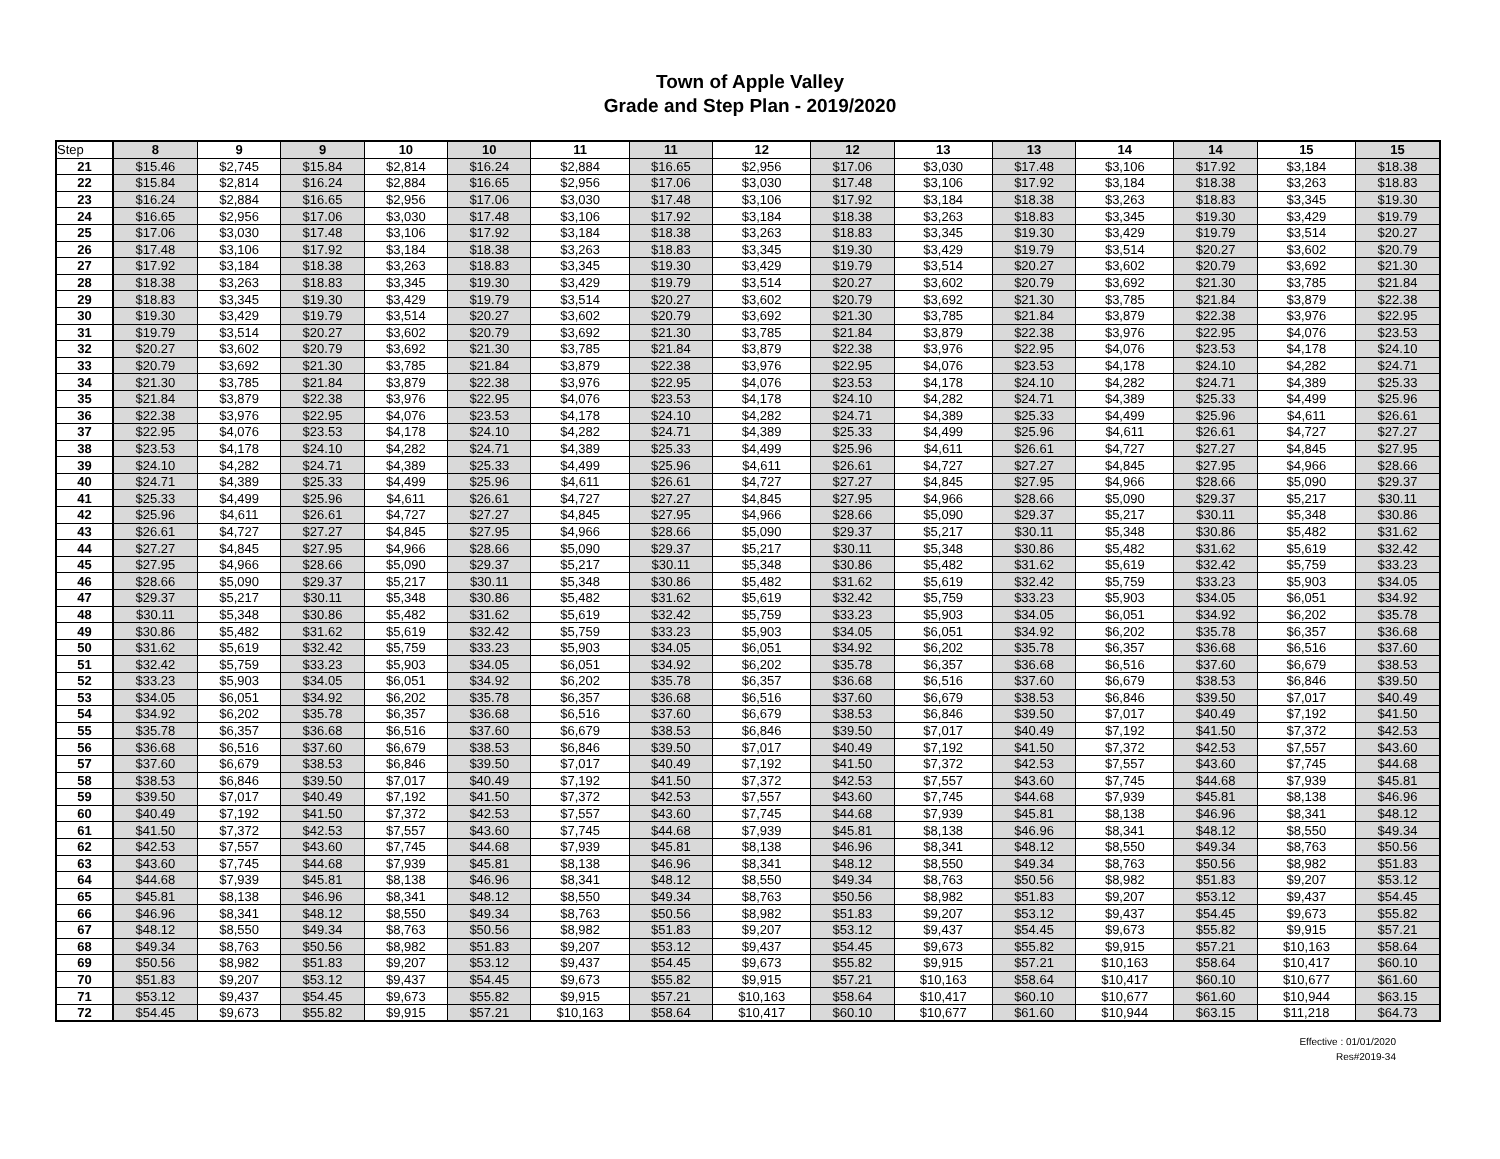Town of Apple Valley
Grade and Step Plan - 2019/2020
| Step | 8 | 9 | 9 | 10 | 10 | 11 | 11 | 12 | 12 | 13 | 13 | 14 | 14 | 15 | 15 |
| --- | --- | --- | --- | --- | --- | --- | --- | --- | --- | --- | --- | --- | --- | --- | --- |
| 21 | $15.46 | $2,745 | $15.84 | $2,814 | $16.24 | $2,884 | $16.65 | $2,956 | $17.06 | $3,030 | $17.48 | $3,106 | $17.92 | $3,184 | $18.38 |
| 22 | $15.84 | $2,814 | $16.24 | $2,884 | $16.65 | $2,956 | $17.06 | $3,030 | $17.48 | $3,106 | $17.92 | $3,184 | $18.38 | $3,263 | $18.83 |
| 23 | $16.24 | $2,884 | $16.65 | $2,956 | $17.06 | $3,030 | $17.48 | $3,106 | $17.92 | $3,184 | $18.38 | $3,263 | $18.83 | $3,345 | $19.30 |
| 24 | $16.65 | $2,956 | $17.06 | $3,030 | $17.48 | $3,106 | $17.92 | $3,184 | $18.38 | $3,263 | $18.83 | $3,345 | $19.30 | $3,429 | $19.79 |
| 25 | $17.06 | $3,030 | $17.48 | $3,106 | $17.92 | $3,184 | $18.38 | $3,263 | $18.83 | $3,345 | $19.30 | $3,429 | $19.79 | $3,514 | $20.27 |
| 26 | $17.48 | $3,106 | $17.92 | $3,184 | $18.38 | $3,263 | $18.83 | $3,345 | $19.30 | $3,429 | $19.79 | $3,514 | $20.27 | $3,602 | $20.79 |
| 27 | $17.92 | $3,184 | $18.38 | $3,263 | $18.83 | $3,345 | $19.30 | $3,429 | $19.79 | $3,514 | $20.27 | $3,602 | $20.79 | $3,692 | $21.30 |
| 28 | $18.38 | $3,263 | $18.83 | $3,345 | $19.30 | $3,429 | $19.79 | $3,514 | $20.27 | $3,602 | $20.79 | $3,692 | $21.30 | $3,785 | $21.84 |
| 29 | $18.83 | $3,345 | $19.30 | $3,429 | $19.79 | $3,514 | $20.27 | $3,602 | $20.79 | $3,692 | $21.30 | $3,785 | $21.84 | $3,879 | $22.38 |
| 30 | $19.30 | $3,429 | $19.79 | $3,514 | $20.27 | $3,602 | $20.79 | $3,692 | $21.30 | $3,785 | $21.84 | $3,879 | $22.38 | $3,976 | $22.95 |
| 31 | $19.79 | $3,514 | $20.27 | $3,602 | $20.79 | $3,692 | $21.30 | $3,785 | $21.84 | $3,879 | $22.38 | $3,976 | $22.95 | $4,076 | $23.53 |
| 32 | $20.27 | $3,602 | $20.79 | $3,692 | $21.30 | $3,785 | $21.84 | $3,879 | $22.38 | $3,976 | $22.95 | $4,076 | $23.53 | $4,178 | $24.10 |
| 33 | $20.79 | $3,692 | $21.30 | $3,785 | $21.84 | $3,879 | $22.38 | $3,976 | $22.95 | $4,076 | $23.53 | $4,178 | $24.10 | $4,282 | $24.71 |
| 34 | $21.30 | $3,785 | $21.84 | $3,879 | $22.38 | $3,976 | $22.95 | $4,076 | $23.53 | $4,178 | $24.10 | $4,282 | $24.71 | $4,389 | $25.33 |
| 35 | $21.84 | $3,879 | $22.38 | $3,976 | $22.95 | $4,076 | $23.53 | $4,178 | $24.10 | $4,282 | $24.71 | $4,389 | $25.33 | $4,499 | $25.96 |
| 36 | $22.38 | $3,976 | $22.95 | $4,076 | $23.53 | $4,178 | $24.10 | $4,282 | $24.71 | $4,389 | $25.33 | $4,499 | $25.96 | $4,611 | $26.61 |
| 37 | $22.95 | $4,076 | $23.53 | $4,178 | $24.10 | $4,282 | $24.71 | $4,389 | $25.33 | $4,499 | $25.96 | $4,611 | $26.61 | $4,727 | $27.27 |
| 38 | $23.53 | $4,178 | $24.10 | $4,282 | $24.71 | $4,389 | $25.33 | $4,499 | $25.96 | $4,611 | $26.61 | $4,727 | $27.27 | $4,845 | $27.95 |
| 39 | $24.10 | $4,282 | $24.71 | $4,389 | $25.33 | $4,499 | $25.96 | $4,611 | $26.61 | $4,727 | $27.27 | $4,845 | $27.95 | $4,966 | $28.66 |
| 40 | $24.71 | $4,389 | $25.33 | $4,499 | $25.96 | $4,611 | $26.61 | $4,727 | $27.27 | $4,845 | $27.95 | $4,966 | $28.66 | $5,090 | $29.37 |
| 41 | $25.33 | $4,499 | $25.96 | $4,611 | $26.61 | $4,727 | $27.27 | $4,845 | $27.95 | $4,966 | $28.66 | $5,090 | $29.37 | $5,217 | $30.11 |
| 42 | $25.96 | $4,611 | $26.61 | $4,727 | $27.27 | $4,845 | $27.95 | $4,966 | $28.66 | $5,090 | $29.37 | $5,217 | $30.11 | $5,348 | $30.86 |
| 43 | $26.61 | $4,727 | $27.27 | $4,845 | $27.95 | $4,966 | $28.66 | $5,090 | $29.37 | $5,217 | $30.11 | $5,348 | $30.86 | $5,482 | $31.62 |
| 44 | $27.27 | $4,845 | $27.95 | $4,966 | $28.66 | $5,090 | $29.37 | $5,217 | $30.11 | $5,348 | $30.86 | $5,482 | $31.62 | $5,619 | $32.42 |
| 45 | $27.95 | $4,966 | $28.66 | $5,090 | $29.37 | $5,217 | $30.11 | $5,348 | $30.86 | $5,482 | $31.62 | $5,619 | $32.42 | $5,759 | $33.23 |
| 46 | $28.66 | $5,090 | $29.37 | $5,217 | $30.11 | $5,348 | $30.86 | $5,482 | $31.62 | $5,619 | $32.42 | $5,759 | $33.23 | $5,903 | $34.05 |
| 47 | $29.37 | $5,217 | $30.11 | $5,348 | $30.86 | $5,482 | $31.62 | $5,619 | $32.42 | $5,759 | $33.23 | $5,903 | $34.05 | $6,051 | $34.92 |
| 48 | $30.11 | $5,348 | $30.86 | $5,482 | $31.62 | $5,619 | $32.42 | $5,759 | $33.23 | $5,903 | $34.05 | $6,051 | $34.92 | $6,202 | $35.78 |
| 49 | $30.86 | $5,482 | $31.62 | $5,619 | $32.42 | $5,759 | $33.23 | $5,903 | $34.05 | $6,051 | $34.92 | $6,202 | $35.78 | $6,357 | $36.68 |
| 50 | $31.62 | $5,619 | $32.42 | $5,759 | $33.23 | $5,903 | $34.05 | $6,051 | $34.92 | $6,202 | $35.78 | $6,357 | $36.68 | $6,516 | $37.60 |
| 51 | $32.42 | $5,759 | $33.23 | $5,903 | $34.05 | $6,051 | $34.92 | $6,202 | $35.78 | $6,357 | $36.68 | $6,516 | $37.60 | $6,679 | $38.53 |
| 52 | $33.23 | $5,903 | $34.05 | $6,051 | $34.92 | $6,202 | $35.78 | $6,357 | $36.68 | $6,516 | $37.60 | $6,679 | $38.53 | $6,846 | $39.50 |
| 53 | $34.05 | $6,051 | $34.92 | $6,202 | $35.78 | $6,357 | $36.68 | $6,516 | $37.60 | $6,679 | $38.53 | $6,846 | $39.50 | $7,017 | $40.49 |
| 54 | $34.92 | $6,202 | $35.78 | $6,357 | $36.68 | $6,516 | $37.60 | $6,679 | $38.53 | $6,846 | $39.50 | $7,017 | $40.49 | $7,192 | $41.50 |
| 55 | $35.78 | $6,357 | $36.68 | $6,516 | $37.60 | $6,679 | $38.53 | $6,846 | $39.50 | $7,017 | $40.49 | $7,192 | $41.50 | $7,372 | $42.53 |
| 56 | $36.68 | $6,516 | $37.60 | $6,679 | $38.53 | $6,846 | $39.50 | $7,017 | $40.49 | $7,192 | $41.50 | $7,372 | $42.53 | $7,557 | $43.60 |
| 57 | $37.60 | $6,679 | $38.53 | $6,846 | $39.50 | $7,017 | $40.49 | $7,192 | $41.50 | $7,372 | $42.53 | $7,557 | $43.60 | $7,745 | $44.68 |
| 58 | $38.53 | $6,846 | $39.50 | $7,017 | $40.49 | $7,192 | $41.50 | $7,372 | $42.53 | $7,557 | $43.60 | $7,745 | $44.68 | $7,939 | $45.81 |
| 59 | $39.50 | $7,017 | $40.49 | $7,192 | $41.50 | $7,372 | $42.53 | $7,557 | $43.60 | $7,745 | $44.68 | $7,939 | $45.81 | $8,138 | $46.96 |
| 60 | $40.49 | $7,192 | $41.50 | $7,372 | $42.53 | $7,557 | $43.60 | $7,745 | $44.68 | $7,939 | $45.81 | $8,138 | $46.96 | $8,341 | $48.12 |
| 61 | $41.50 | $7,372 | $42.53 | $7,557 | $43.60 | $7,745 | $44.68 | $7,939 | $45.81 | $8,138 | $46.96 | $8,341 | $48.12 | $8,550 | $49.34 |
| 62 | $42.53 | $7,557 | $43.60 | $7,745 | $44.68 | $7,939 | $45.81 | $8,138 | $46.96 | $8,341 | $48.12 | $8,550 | $49.34 | $8,763 | $50.56 |
| 63 | $43.60 | $7,745 | $44.68 | $7,939 | $45.81 | $8,138 | $46.96 | $8,341 | $48.12 | $8,550 | $49.34 | $8,763 | $50.56 | $8,982 | $51.83 |
| 64 | $44.68 | $7,939 | $45.81 | $8,138 | $46.96 | $8,341 | $48.12 | $8,550 | $49.34 | $8,763 | $50.56 | $8,982 | $51.83 | $9,207 | $53.12 |
| 65 | $45.81 | $8,138 | $46.96 | $8,341 | $48.12 | $8,550 | $49.34 | $8,763 | $50.56 | $8,982 | $51.83 | $9,207 | $53.12 | $9,437 | $54.45 |
| 66 | $46.96 | $8,341 | $48.12 | $8,550 | $49.34 | $8,763 | $50.56 | $8,982 | $51.83 | $9,207 | $53.12 | $9,437 | $54.45 | $9,673 | $55.82 |
| 67 | $48.12 | $8,550 | $49.34 | $8,763 | $50.56 | $8,982 | $51.83 | $9,207 | $53.12 | $9,437 | $54.45 | $9,673 | $55.82 | $9,915 | $57.21 |
| 68 | $49.34 | $8,763 | $50.56 | $8,982 | $51.83 | $9,207 | $53.12 | $9,437 | $54.45 | $9,673 | $55.82 | $9,915 | $57.21 | $10,163 | $58.64 |
| 69 | $50.56 | $8,982 | $51.83 | $9,207 | $53.12 | $9,437 | $54.45 | $9,673 | $55.82 | $9,915 | $57.21 | $10,163 | $58.64 | $10,417 | $60.10 |
| 70 | $51.83 | $9,207 | $53.12 | $9,437 | $54.45 | $9,673 | $55.82 | $9,915 | $57.21 | $10,163 | $58.64 | $10,417 | $60.10 | $10,677 | $61.60 |
| 71 | $53.12 | $9,437 | $54.45 | $9,673 | $55.82 | $9,915 | $57.21 | $10,163 | $58.64 | $10,417 | $60.10 | $10,677 | $61.60 | $10,944 | $63.15 |
| 72 | $54.45 | $9,673 | $55.82 | $9,915 | $57.21 | $10,163 | $58.64 | $10,417 | $60.10 | $10,677 | $61.60 | $10,944 | $63.15 | $11,218 | $64.73 |
Effective : 01/01/2020
Res#2019-34